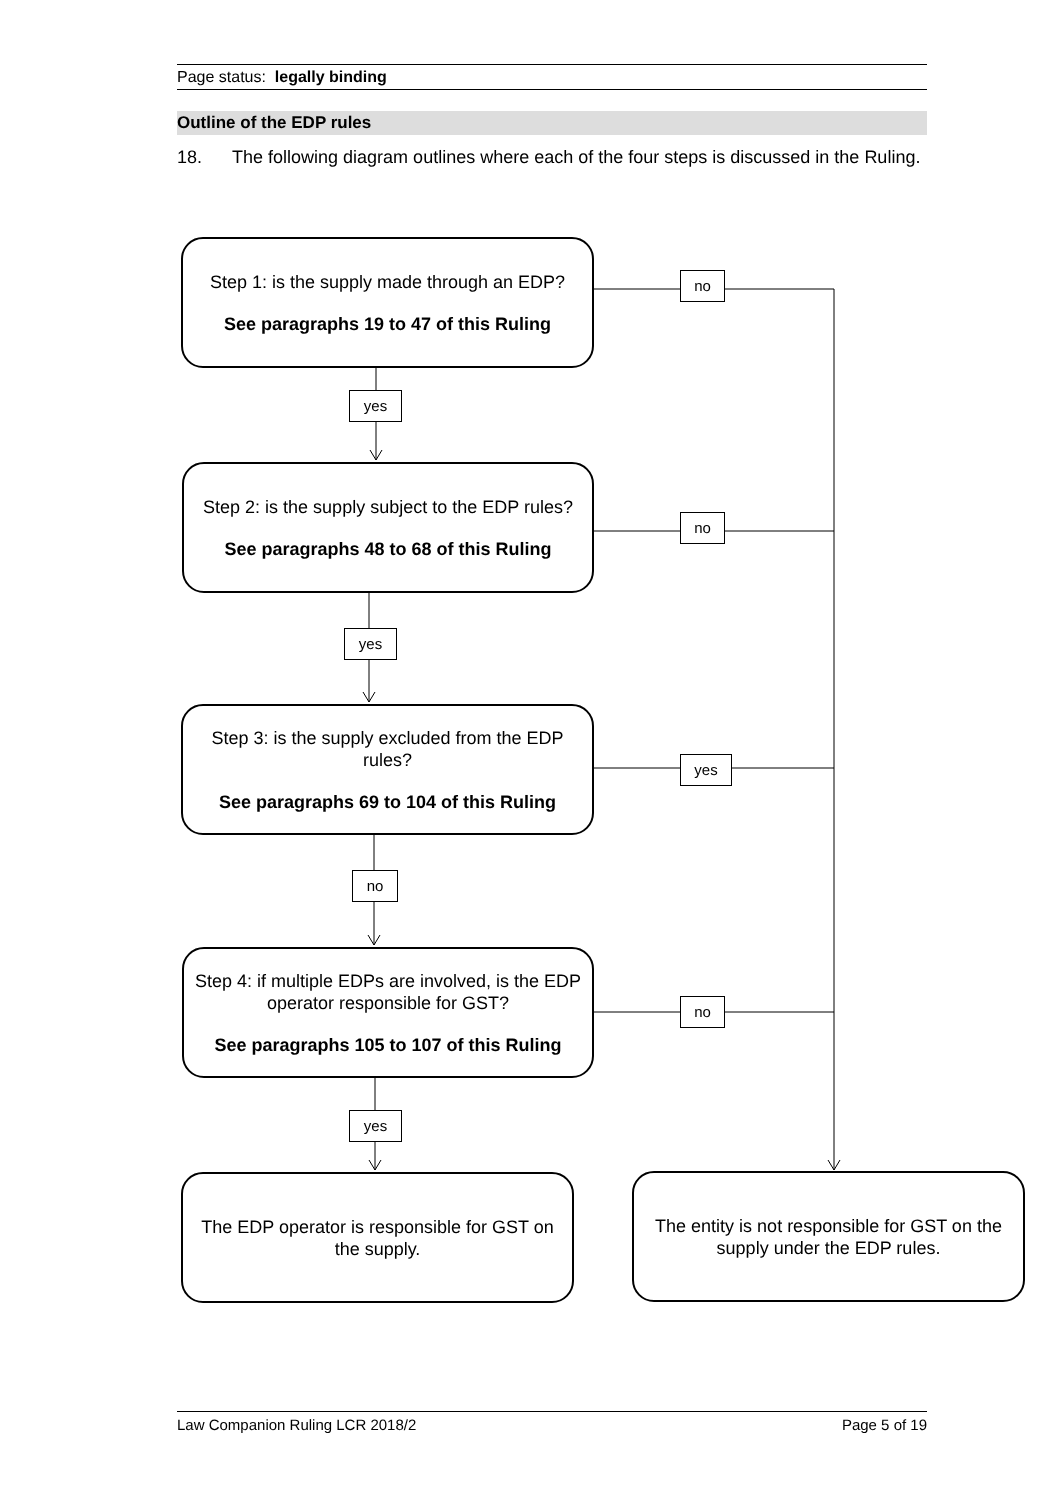Page status: legally binding
Outline of the EDP rules
18. The following diagram outlines where each of the four steps is discussed in the Ruling.
Step 1: is the supply made through an EDP?
See paragraphs 19 to 47 of this Ruling
yes
no
Step 2: is the supply subject to the EDP rules?
See paragraphs 48 to 68 of this Ruling
no
yes
Step 3: is the supply excluded from the EDP rules?
See paragraphs 69 to 104 of this Ruling
yes
no
Step 4: if multiple EDPs are involved, is the EDP operator responsible for GST?
See paragraphs 105 to 107 of this Ruling
no
yes
The EDP operator is responsible for GST on the supply.
The entity is not responsible for GST on the supply under the EDP rules.
Law Companion Ruling LCR 2018/2 Page 5 of 19